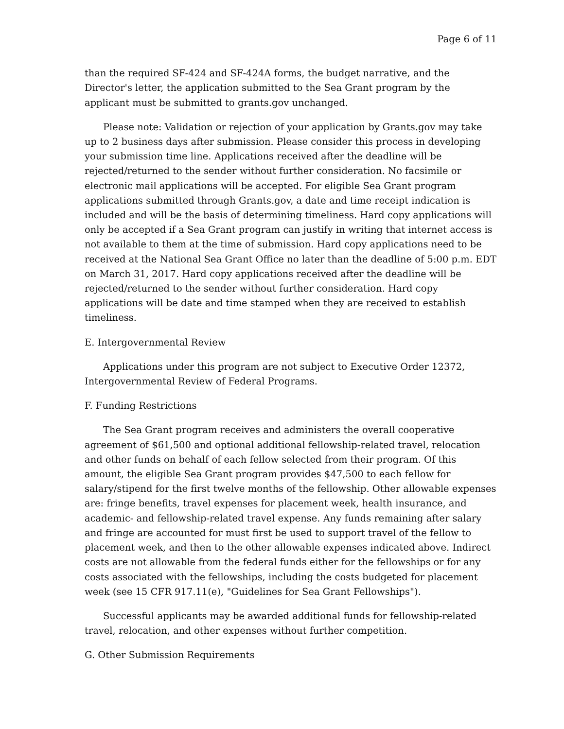Page 6 of 11
than the required SF-424 and SF-424A forms, the budget narrative, and the Director's letter, the application submitted to the Sea Grant program by the applicant must be submitted to grants.gov unchanged.
Please note: Validation or rejection of your application by Grants.gov may take up to 2 business days after submission. Please consider this process in developing your submission time line. Applications received after the deadline will be rejected/returned to the sender without further consideration. No facsimile or electronic mail applications will be accepted. For eligible Sea Grant program applications submitted through Grants.gov, a date and time receipt indication is included and will be the basis of determining timeliness. Hard copy applications will only be accepted if a Sea Grant program can justify in writing that internet access is not available to them at the time of submission. Hard copy applications need to be received at the National Sea Grant Office no later than the deadline of 5:00 p.m. EDT on March 31, 2017. Hard copy applications received after the deadline will be rejected/returned to the sender without further consideration. Hard copy applications will be date and time stamped when they are received to establish timeliness.
E. Intergovernmental Review
Applications under this program are not subject to Executive Order 12372, Intergovernmental Review of Federal Programs.
F. Funding Restrictions
The Sea Grant program receives and administers the overall cooperative agreement of $61,500 and optional additional fellowship-related travel, relocation and other funds on behalf of each fellow selected from their program. Of this amount, the eligible Sea Grant program provides $47,500 to each fellow for salary/stipend for the first twelve months of the fellowship. Other allowable expenses are: fringe benefits, travel expenses for placement week, health insurance, and academic- and fellowship-related travel expense. Any funds remaining after salary and fringe are accounted for must first be used to support travel of the fellow to placement week, and then to the other allowable expenses indicated above. Indirect costs are not allowable from the federal funds either for the fellowships or for any costs associated with the fellowships, including the costs budgeted for placement week (see 15 CFR 917.11(e), "Guidelines for Sea Grant Fellowships").
Successful applicants may be awarded additional funds for fellowship-related travel, relocation, and other expenses without further competition.
G. Other Submission Requirements